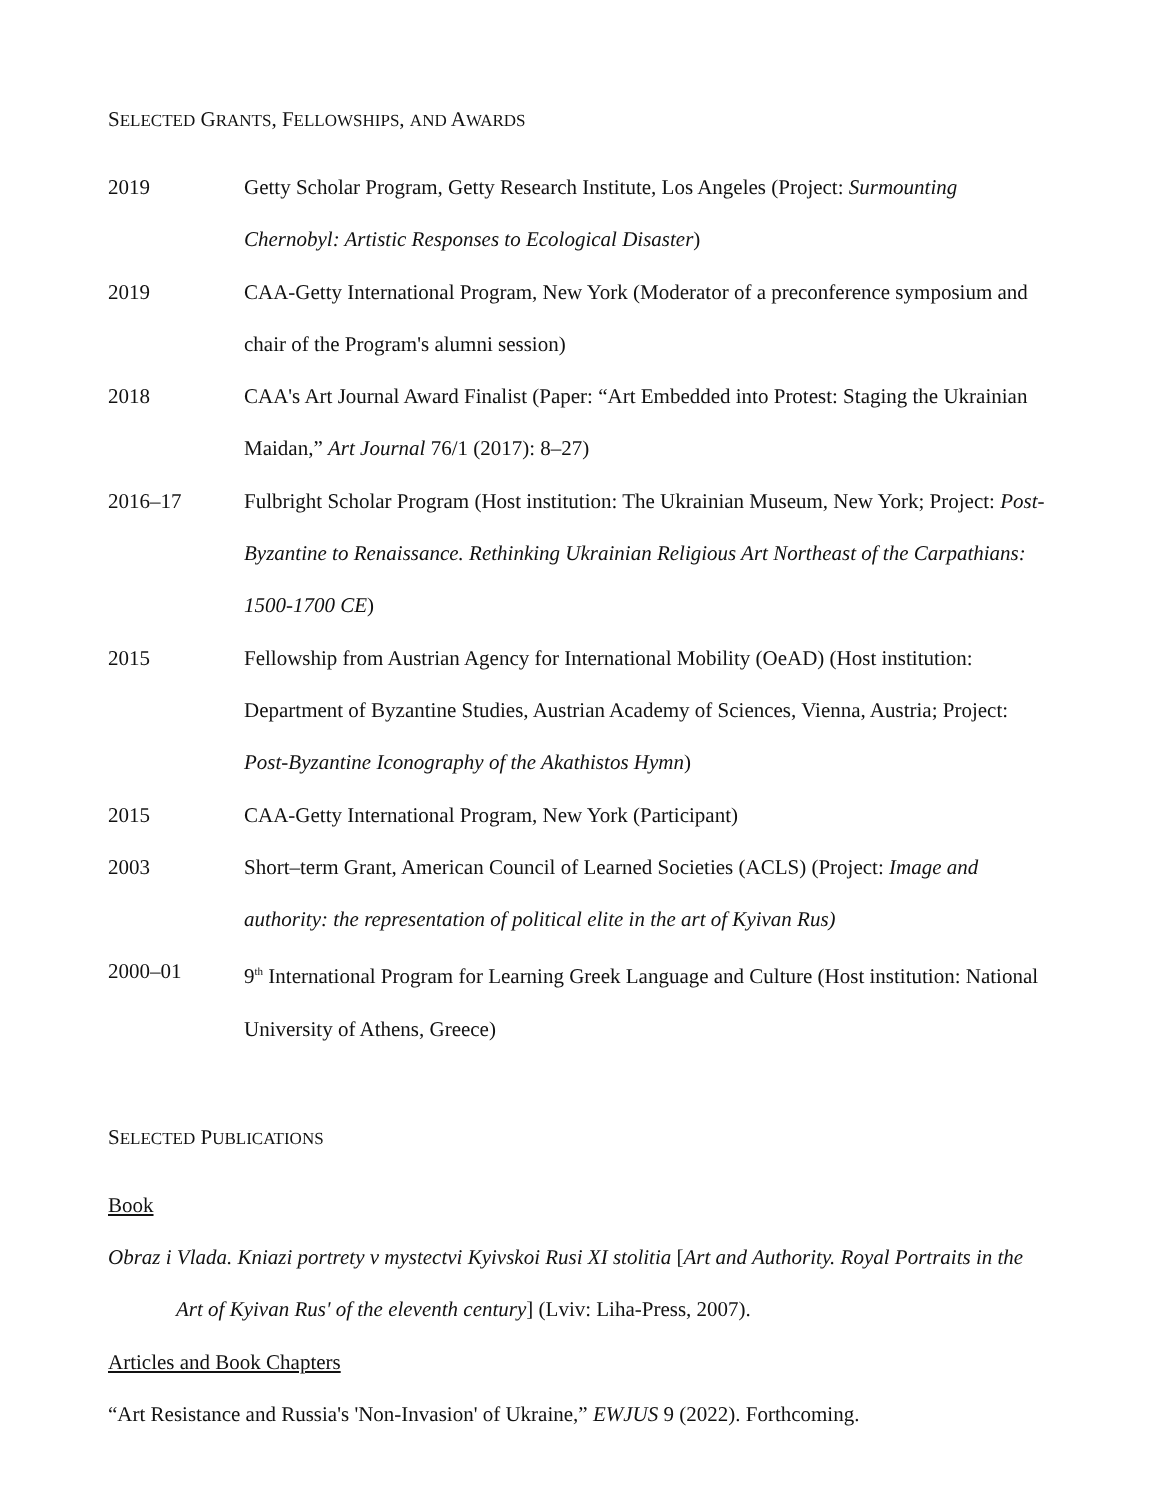SELECTED GRANTS, FELLOWSHIPS, AND AWARDS
2019 Getty Scholar Program, Getty Research Institute, Los Angeles (Project: Surmounting Chernobyl: Artistic Responses to Ecological Disaster)
2019 CAA-Getty International Program, New York (Moderator of a preconference symposium and chair of the Program's alumni session)
2018 CAA's Art Journal Award Finalist (Paper: “Art Embedded into Protest: Staging the Ukrainian Maidan,” Art Journal 76/1 (2017): 8–27)
2016–17 Fulbright Scholar Program (Host institution: The Ukrainian Museum, New York; Project: Post-Byzantine to Renaissance. Rethinking Ukrainian Religious Art Northeast of the Carpathians: 1500-1700 CE)
2015 Fellowship from Austrian Agency for International Mobility (OeAD) (Host institution: Department of Byzantine Studies, Austrian Academy of Sciences, Vienna, Austria; Project: Post-Byzantine Iconography of the Akathistos Hymn)
2015 CAA-Getty International Program, New York (Participant)
2003 Short–term Grant, American Council of Learned Societies (ACLS) (Project: Image and authority: the representation of political elite in the art of Kyivan Rus)
2000–01 9<sup>th</sup> International Program for Learning Greek Language and Culture (Host institution: National University of Athens, Greece)
SELECTED PUBLICATIONS
Book
Obraz i Vlada. Kniazi portrety v mystectvi Kyivskoi Rusi XI stolitia [Art and Authority. Royal Portraits in the Art of Kyivan Rus' of the eleventh century] (Lviv: Liha-Press, 2007).
Articles and Book Chapters
“Art Resistance and Russia's 'Non-Invasion' of Ukraine,” EWJUS 9 (2022). Forthcoming.